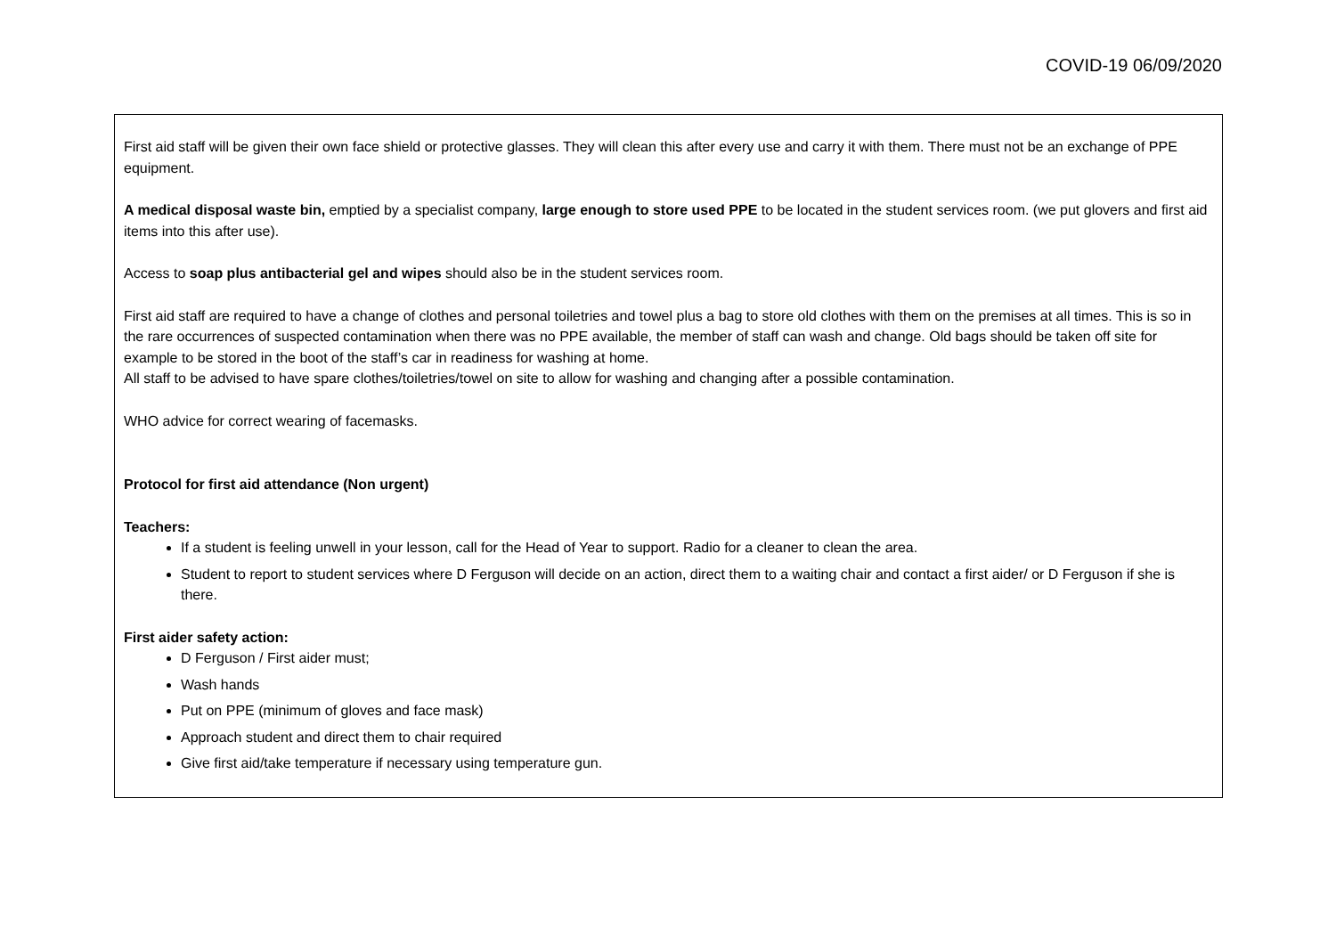COVID-19 06/09/2020
First aid staff will be given their own face shield or protective glasses. They will clean this after every use and carry it with them. There must not be an exchange of PPE equipment.
A medical disposal waste bin, emptied by a specialist company, large enough to store used PPE to be located in the student services room. (we put glovers and first aid items into this after use).
Access to soap plus antibacterial gel and wipes should also be in the student services room.
First aid staff are required to have a change of clothes and personal toiletries and towel plus a bag to store old clothes with them on the premises at all times. This is so in the rare occurrences of suspected contamination when there was no PPE available, the member of staff can wash and change. Old bags should be taken off site for example to be stored in the boot of the staff’s car in readiness for washing at home.
All staff to be advised to have spare clothes/toiletries/towel on site to allow for washing and changing after a possible contamination.
WHO advice for correct wearing of facemasks.
Protocol for first aid attendance (Non urgent)
Teachers:
If a student is feeling unwell in your lesson, call for the Head of Year to support. Radio for a cleaner to clean the area.
Student to report to student services where D Ferguson will decide on an action, direct them to a waiting chair and contact a first aider/ or D Ferguson if she is there.
First aider safety action:
D Ferguson / First aider must;
Wash hands
Put on PPE (minimum of gloves and face mask)
Approach student and direct them to chair required
Give first aid/take temperature if necessary using temperature gun.